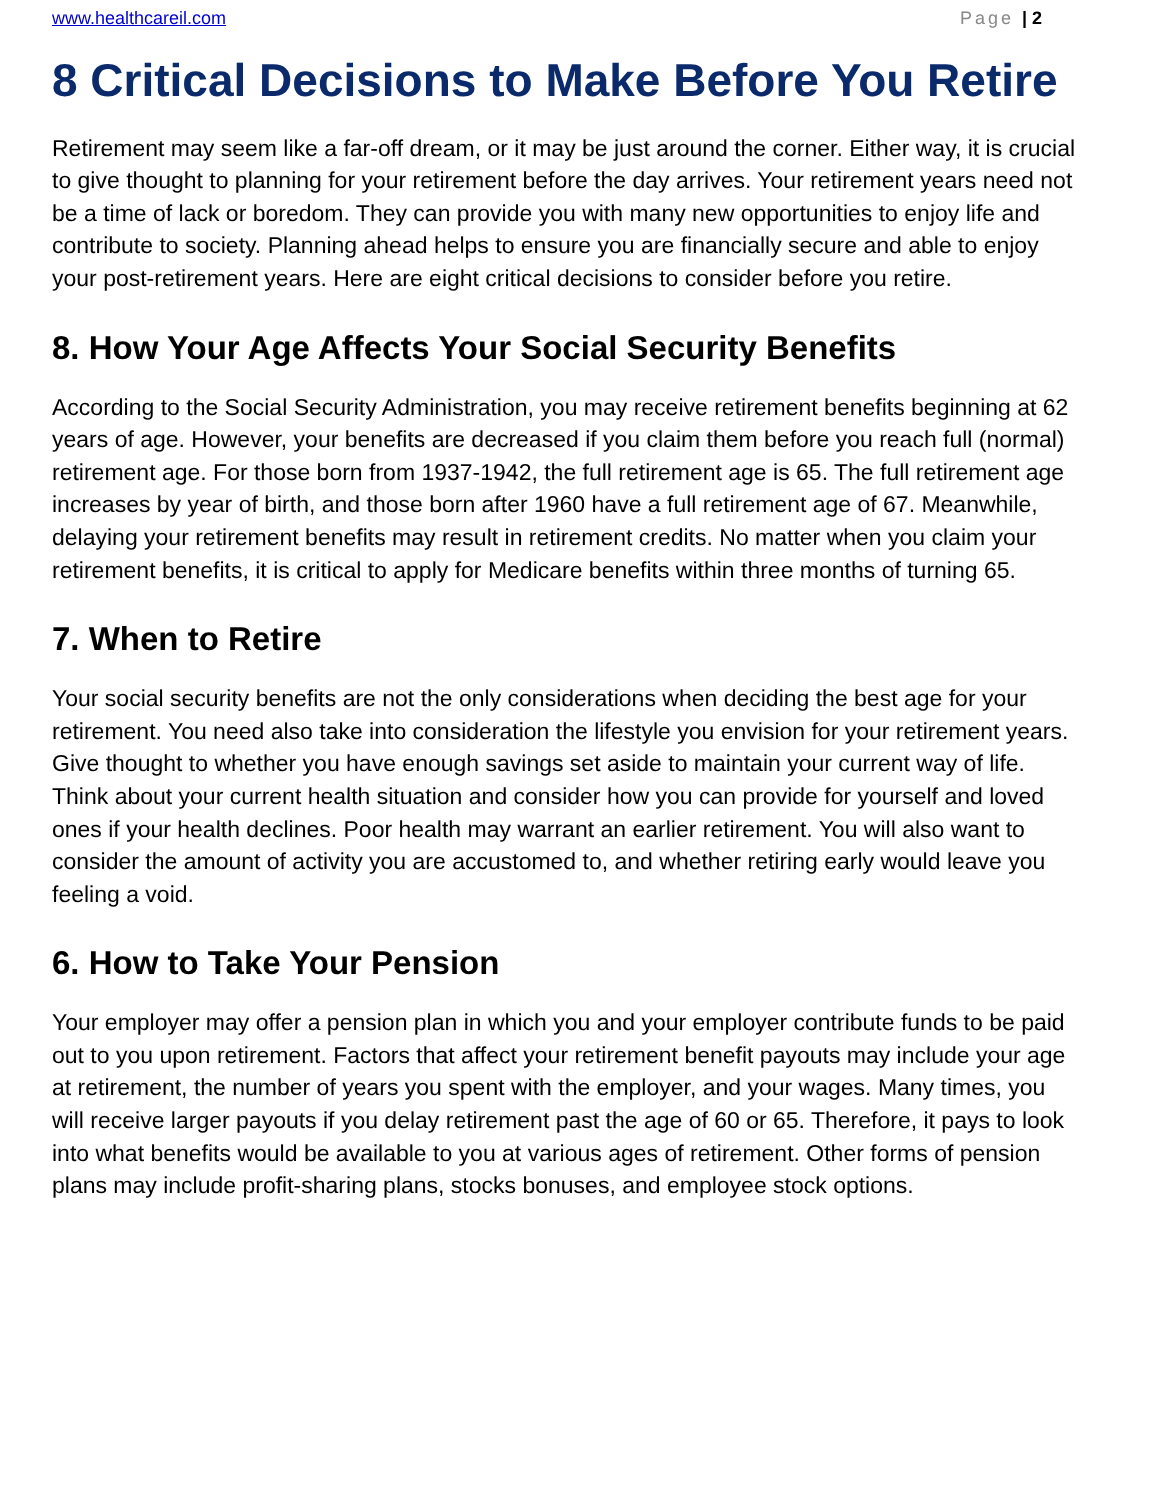www.healthcareil.com Page | 2
8 Critical Decisions to Make Before You Retire
Retirement may seem like a far-off dream, or it may be just around the corner. Either way, it is crucial to give thought to planning for your retirement before the day arrives. Your retirement years need not be a time of lack or boredom. They can provide you with many new opportunities to enjoy life and contribute to society. Planning ahead helps to ensure you are financially secure and able to enjoy your post-retirement years. Here are eight critical decisions to consider before you retire.
8. How Your Age Affects Your Social Security Benefits
According to the Social Security Administration, you may receive retirement benefits beginning at 62 years of age. However, your benefits are decreased if you claim them before you reach full (normal) retirement age. For those born from 1937-1942, the full retirement age is 65. The full retirement age increases by year of birth, and those born after 1960 have a full retirement age of 67. Meanwhile, delaying your retirement benefits may result in retirement credits. No matter when you claim your retirement benefits, it is critical to apply for Medicare benefits within three months of turning 65.
7. When to Retire
Your social security benefits are not the only considerations when deciding the best age for your retirement. You need also take into consideration the lifestyle you envision for your retirement years. Give thought to whether you have enough savings set aside to maintain your current way of life. Think about your current health situation and consider how you can provide for yourself and loved ones if your health declines. Poor health may warrant an earlier retirement. You will also want to consider the amount of activity you are accustomed to, and whether retiring early would leave you feeling a void.
6. How to Take Your Pension
Your employer may offer a pension plan in which you and your employer contribute funds to be paid out to you upon retirement. Factors that affect your retirement benefit payouts may include your age at retirement, the number of years you spent with the employer, and your wages. Many times, you will receive larger payouts if you delay retirement past the age of 60 or 65. Therefore, it pays to look into what benefits would be available to you at various ages of retirement. Other forms of pension plans may include profit-sharing plans, stocks bonuses, and employee stock options.